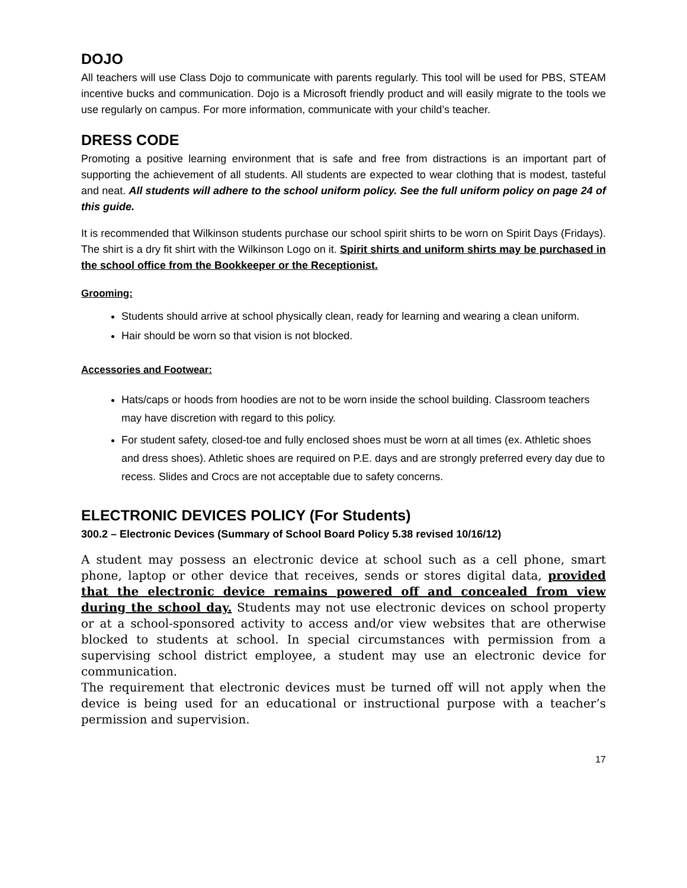DOJO
All teachers will use Class Dojo to communicate with parents regularly. This tool will be used for PBS, STEAM incentive bucks and communication. Dojo is a Microsoft friendly product and will easily migrate to the tools we use regularly on campus. For more information, communicate with your child’s teacher.
DRESS CODE
Promoting a positive learning environment that is safe and free from distractions is an important part of supporting the achievement of all students. All students are expected to wear clothing that is modest, tasteful and neat. All students will adhere to the school uniform policy. See the full uniform policy on page 24 of this guide.
It is recommended that Wilkinson students purchase our school spirit shirts to be worn on Spirit Days (Fridays). The shirt is a dry fit shirt with the Wilkinson Logo on it. Spirit shirts and uniform shirts may be purchased in the school office from the Bookkeeper or the Receptionist.
Grooming:
Students should arrive at school physically clean, ready for learning and wearing a clean uniform.
Hair should be worn so that vision is not blocked.
Accessories and Footwear:
Hats/caps or hoods from hoodies are not to be worn inside the school building. Classroom teachers may have discretion with regard to this policy.
For student safety, closed-toe and fully enclosed shoes must be worn at all times (ex. Athletic shoes and dress shoes). Athletic shoes are required on P.E. days and are strongly preferred every day due to recess. Slides and Crocs are not acceptable due to safety concerns.
ELECTRONIC DEVICES POLICY (For Students)
300.2 – Electronic Devices (Summary of School Board Policy 5.38 revised 10/16/12)
A student may possess an electronic device at school such as a cell phone, smart phone, laptop or other device that receives, sends or stores digital data, provided that the electronic device remains powered off and concealed from view during the school day. Students may not use electronic devices on school property or at a school-sponsored activity to access and/or view websites that are otherwise blocked to students at school. In special circumstances with permission from a supervising school district employee, a student may use an electronic device for communication.
The requirement that electronic devices must be turned off will not apply when the device is being used for an educational or instructional purpose with a teacher’s permission and supervision.
17